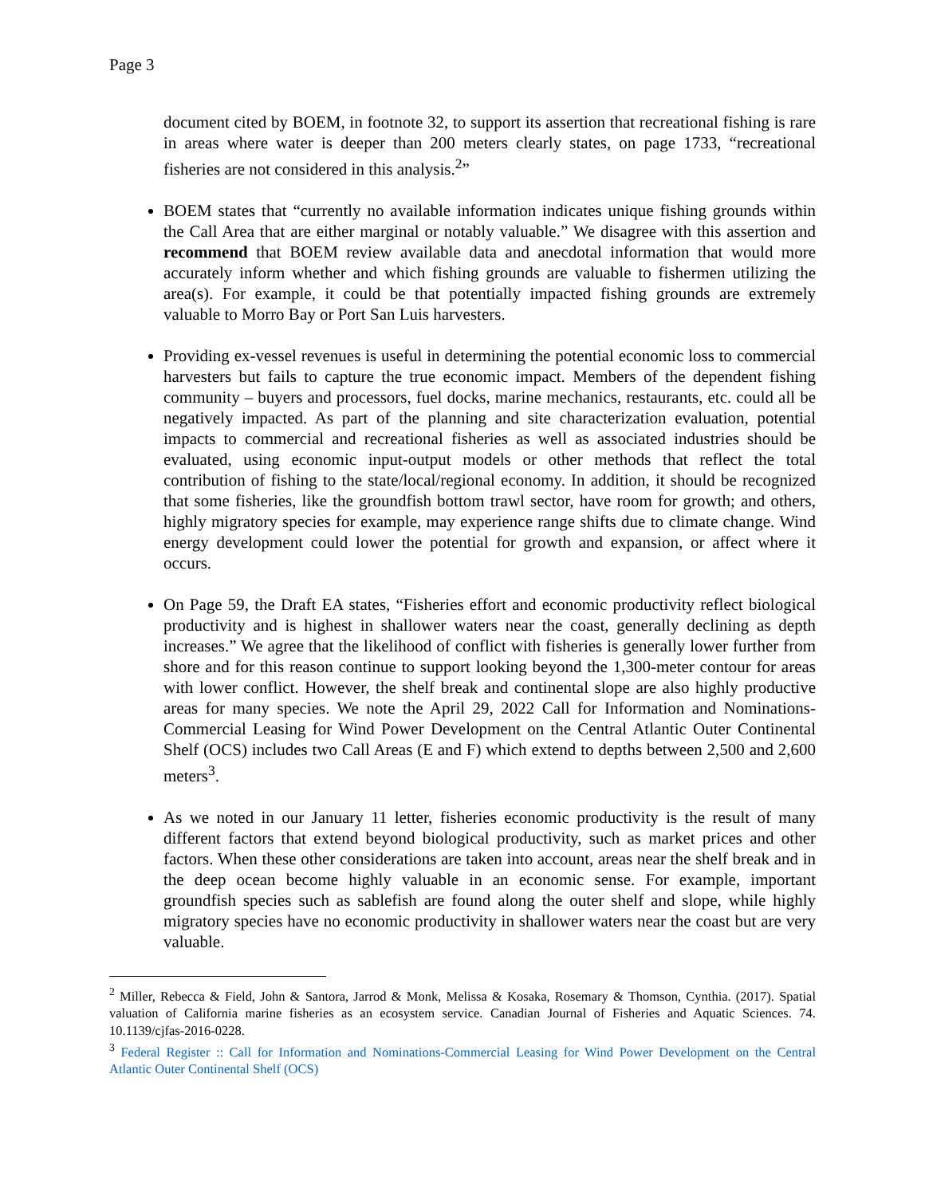Page 3
document cited by BOEM, in footnote 32, to support its assertion that recreational fishing is rare in areas where water is deeper than 200 meters clearly states, on page 1733, “recreational fisheries are not considered in this analysis.<sup>2</sup>”
BOEM states that “currently no available information indicates unique fishing grounds within the Call Area that are either marginal or notably valuable.” We disagree with this assertion and recommend that BOEM review available data and anecdotal information that would more accurately inform whether and which fishing grounds are valuable to fishermen utilizing the area(s). For example, it could be that potentially impacted fishing grounds are extremely valuable to Morro Bay or Port San Luis harvesters.
Providing ex-vessel revenues is useful in determining the potential economic loss to commercial harvesters but fails to capture the true economic impact. Members of the dependent fishing community – buyers and processors, fuel docks, marine mechanics, restaurants, etc. could all be negatively impacted. As part of the planning and site characterization evaluation, potential impacts to commercial and recreational fisheries as well as associated industries should be evaluated, using economic input-output models or other methods that reflect the total contribution of fishing to the state/local/regional economy. In addition, it should be recognized that some fisheries, like the groundfish bottom trawl sector, have room for growth; and others, highly migratory species for example, may experience range shifts due to climate change. Wind energy development could lower the potential for growth and expansion, or affect where it occurs.
On Page 59, the Draft EA states, “Fisheries effort and economic productivity reflect biological productivity and is highest in shallower waters near the coast, generally declining as depth increases.” We agree that the likelihood of conflict with fisheries is generally lower further from shore and for this reason continue to support looking beyond the 1,300-meter contour for areas with lower conflict. However, the shelf break and continental slope are also highly productive areas for many species. We note the April 29, 2022 Call for Information and Nominations-Commercial Leasing for Wind Power Development on the Central Atlantic Outer Continental Shelf (OCS) includes two Call Areas (E and F) which extend to depths between 2,500 and 2,600 meters<sup>3</sup>.
As we noted in our January 11 letter, fisheries economic productivity is the result of many different factors that extend beyond biological productivity, such as market prices and other factors. When these other considerations are taken into account, areas near the shelf break and in the deep ocean become highly valuable in an economic sense. For example, important groundfish species such as sablefish are found along the outer shelf and slope, while highly migratory species have no economic productivity in shallower waters near the coast but are very valuable.
<sup>2</sup> Miller, Rebecca & Field, John & Santora, Jarrod & Monk, Melissa & Kosaka, Rosemary & Thomson, Cynthia. (2017). Spatial valuation of California marine fisheries as an ecosystem service. Canadian Journal of Fisheries and Aquatic Sciences. 74. 10.1139/cjfas-2016-0228.
<sup>3</sup> Federal Register :: Call for Information and Nominations-Commercial Leasing for Wind Power Development on the Central Atlantic Outer Continental Shelf (OCS)